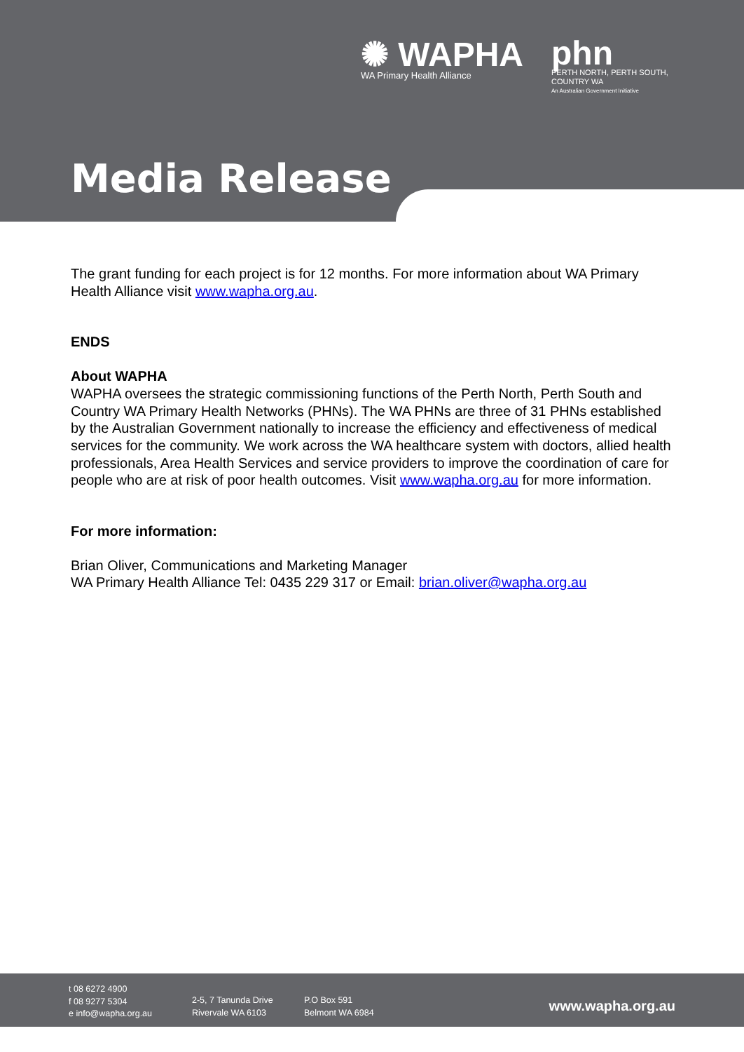✺ WAPHA
WA Primary Health Alliance
phn
PERTH NORTH, PERTH SOUTH,
COUNTRY WA
An Australian Government Initiative
Media Release
The grant funding for each project is for 12 months. For more information about WA Primary Health Alliance visit www.wapha.org.au.
ENDS
About WAPHA
WAPHA oversees the strategic commissioning functions of the Perth North, Perth South and Country WA Primary Health Networks (PHNs). The WA PHNs are three of 31 PHNs established by the Australian Government nationally to increase the efficiency and effectiveness of medical services for the community. We work across the WA healthcare system with doctors, allied health professionals, Area Health Services and service providers to improve the coordination of care for people who are at risk of poor health outcomes. Visit www.wapha.org.au for more information.
For more information:
Brian Oliver, Communications and Marketing Manager
WA Primary Health Alliance Tel: 0435 229 317 or Email: brian.oliver@wapha.org.au
t 08 6272 4900
f 08 9277 5304
e info@wapha.org.au
2-5, 7 Tanunda Drive
Rivervale WA 6103
P.O Box 591
Belmont WA 6984
www.wapha.org.au